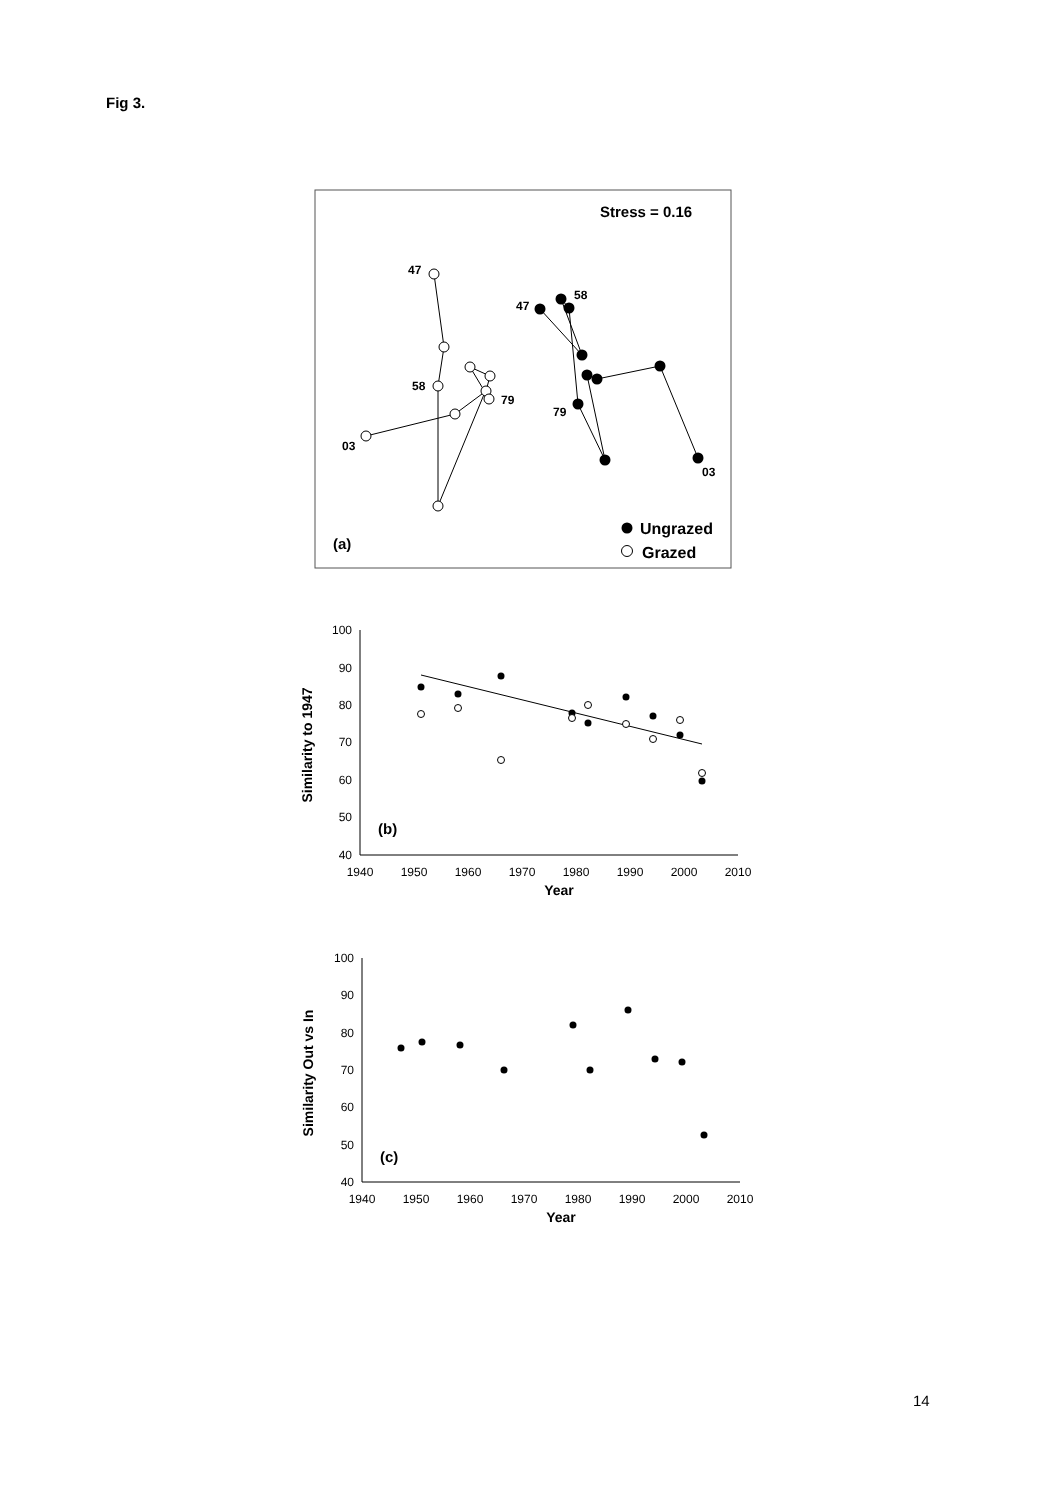Fig 3.
Stress = 0.16
47
58
79
03
47
58
79
03
Ungrazed
Grazed
(a)
100
90
80
70
60
50
40
1940
1950
1960
1970
1980
1990
2000
2010
Year
Similarity to 1947
(b)
100
90
80
70
60
50
40
1940
1950
1960
1970
1980
1990
2000
2010
Year
Similarity Out vs In
(c)
14